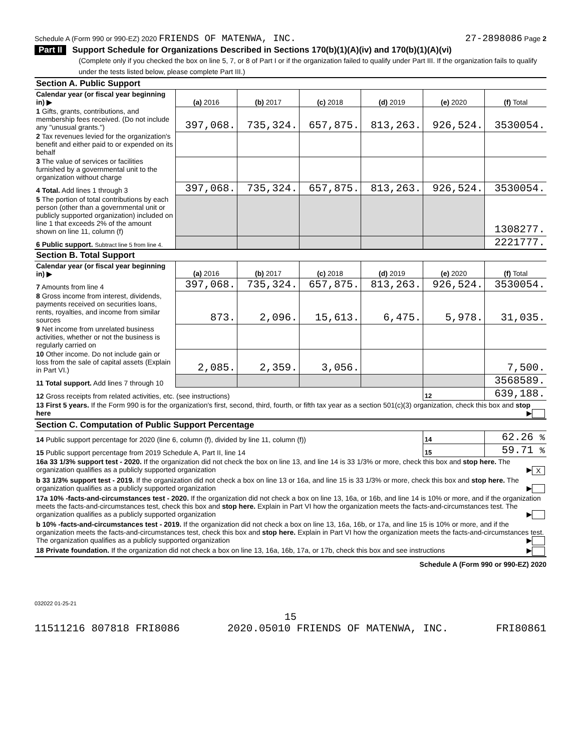Schedule A (Form 990 or 990-EZ) 2020 FRIENDS OF MATENWA, INC.
27-2898086 Page 2
Part II Support Schedule for Organizations Described in Sections 170(b)(1)(A)(iv) and 170(b)(1)(A)(vi)
(Complete only if you checked the box on line 5, 7, or 8 of Part I or if the organization failed to qualify under Part III. If the organization fails to qualify under the tests listed below, please complete Part III.)
| Section A. Public Support | | | | | | |
| Calendar year (or fiscal year beginning in) ▶ | (a) 2016 | (b) 2017 | (c) 2018 | (d) 2019 | (e) 2020 | (f) Total |
| 1 Gifts, grants, contributions, and membership fees received. (Do not include any "unusual grants.") | 397,068. | 735,324. | 657,875. | 813,263. | 926,524. | 3530054. |
| 2 Tax revenues levied for the organization's benefit and either paid to or expended on its behalf | | | | | | |
| 3 The value of services or facilities furnished by a governmental unit to the organization without charge | | | | | | |
| 4 Total. Add lines 1 through 3 | 397,068. | 735,324. | 657,875. | 813,263. | 926,524. | 3530054. |
| 5 The portion of total contributions by each person (other than a governmental unit or publicly supported organization) included on line 1 that exceeds 2% of the amount shown on line 11, column (f) | | | | | | 1308277. |
| 6 Public support. Subtract line 5 from line 4. | | | | | | 2221777. |
| Section B. Total Support | | | | | | |
| Calendar year (or fiscal year beginning in) ▶ | (a) 2016 | (b) 2017 | (c) 2018 | (d) 2019 | (e) 2020 | (f) Total |
| 7 Amounts from line 4 | 397,068. | 735,324. | 657,875. | 813,263. | 926,524. | 3530054. |
| 8 Gross income from interest, dividends, payments received on securities loans, rents, royalties, and income from similar sources | 873. | 2,096. | 15,613. | 6,475. | 5,978. | 31,035. |
| 9 Net income from unrelated business activities, whether or not the business is regularly carried on | | | | | | |
| 10 Other income. Do not include gain or loss from the sale of capital assets (Explain in Part VI.) | 2,085. | 2,359. | 3,056. | | | 7,500. |
| 11 Total support. Add lines 7 through 10 | | | | | | 3568589. |
| 12 Gross receipts from related activities, etc. (see instructions) | | | | | 12 | 639,188. |
| 13 First 5 years. If the Form 990 is for the organization's first, second, third, fourth, or fifth tax year as a section 501(c)(3) organization, check this box and stop here ▶ | | | | | | |
| Section C. Computation of Public Support Percentage | | | | | | |
| 14 Public support percentage for 2020 (line 6, column (f), divided by line 11, column (f)) | | | | | 14 | 62.26 % |
| 15 Public support percentage from 2019 Schedule A, Part II, line 14 | | | | | 15 | 59.71 % |
| 16a 33 1/3% support test - 2020. If the organization did not check the box on line 13, and line 14 is 33 1/3% or more, check this box and stop here. The organization qualifies as a publicly supported organization ▶ X | | | | | | |
| b 33 1/3% support test - 2019. If the organization did not check a box on line 13 or 16a, and line 15 is 33 1/3% or more, check this box and stop here. The organization qualifies as a publicly supported organization ▶ | | | | | | |
| 17a 10% -facts-and-circumstances test - 2020. If the organization did not check a box on line 13, 16a, or 16b, and line 14 is 10% or more, and if the organization meets the facts-and-circumstances test, check this box and stop here. Explain in Part VI how the organization meets the facts-and-circumstances test. The organization qualifies as a publicly supported organization ▶ | | | | | | |
| b 10% -facts-and-circumstances test - 2019. If the organization did not check a box on line 13, 16a, 16b, or 17a, and line 15 is 10% or more, and if the organization meets the facts-and-circumstances test, check this box and stop here. Explain in Part VI how the organization meets the facts-and-circumstances test. The organization qualifies as a publicly supported organization ▶ | | | | | | |
| 18 Private foundation. If the organization did not check a box on line 13, 16a, 16b, 17a, or 17b, check this box and see instructions ▶ | | | | | | |
Schedule A (Form 990 or 990-EZ) 2020
032022 01-25-21
15
11511216 807818 FRI8086 2020.05010 FRIENDS OF MATENWA, INC. FRI80861